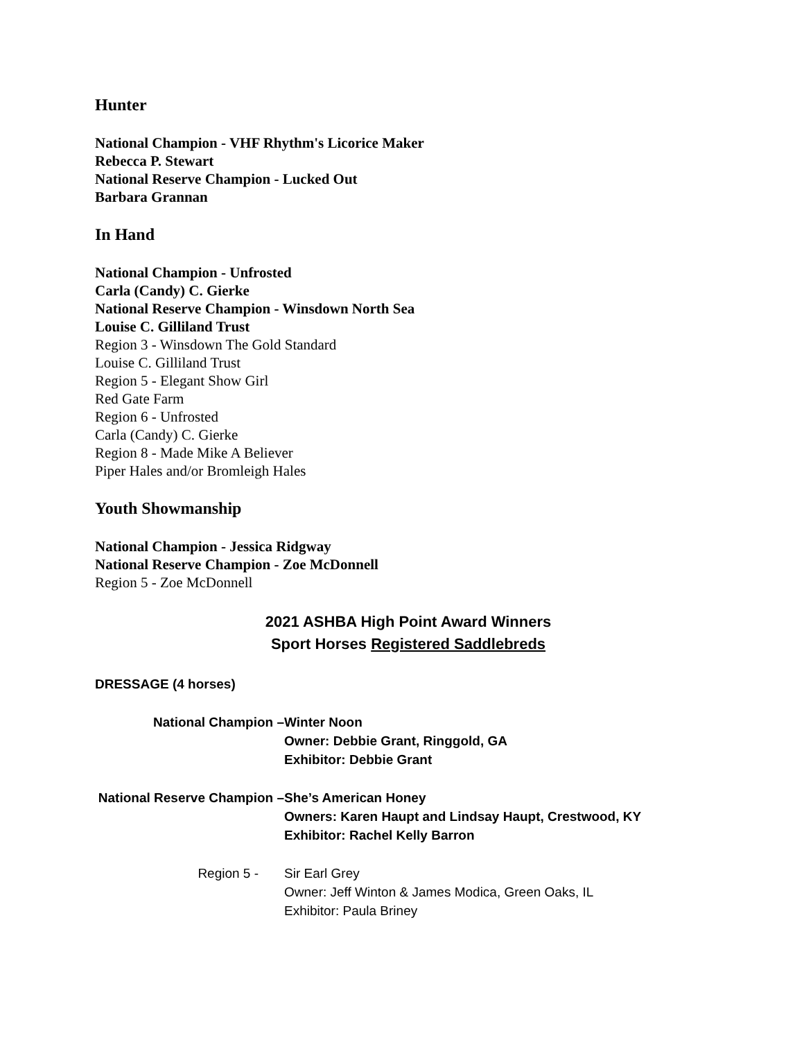Hunter
National Champion - VHF Rhythm's Licorice Maker
Rebecca P. Stewart
National Reserve Champion - Lucked Out
Barbara Grannan
In Hand
National Champion - Unfrosted
Carla (Candy) C. Gierke
National Reserve Champion - Winsdown North Sea
Louise C. Gilliland Trust
Region 3 - Winsdown The Gold Standard
Louise C. Gilliland Trust
Region 5 - Elegant Show Girl
Red Gate Farm
Region 6 - Unfrosted
Carla (Candy) C. Gierke
Region 8 - Made Mike A Believer
Piper Hales and/or Bromleigh Hales
Youth Showmanship
National Champion - Jessica Ridgway
National Reserve Champion - Zoe McDonnell
Region 5 - Zoe McDonnell
2021 ASHBA High Point Award Winners
Sport Horses Registered Saddlebreds
DRESSAGE (4 horses)
National Champion – Winter Noon
Owner: Debbie Grant, Ringgold, GA
Exhibitor: Debbie Grant
National Reserve Champion – She’s American Honey
Owners: Karen Haupt and Lindsay Haupt, Crestwood, KY
Exhibitor: Rachel Kelly Barron
Region 5 - Sir Earl Grey
Owner: Jeff Winton & James Modica, Green Oaks, IL
Exhibitor: Paula Briney